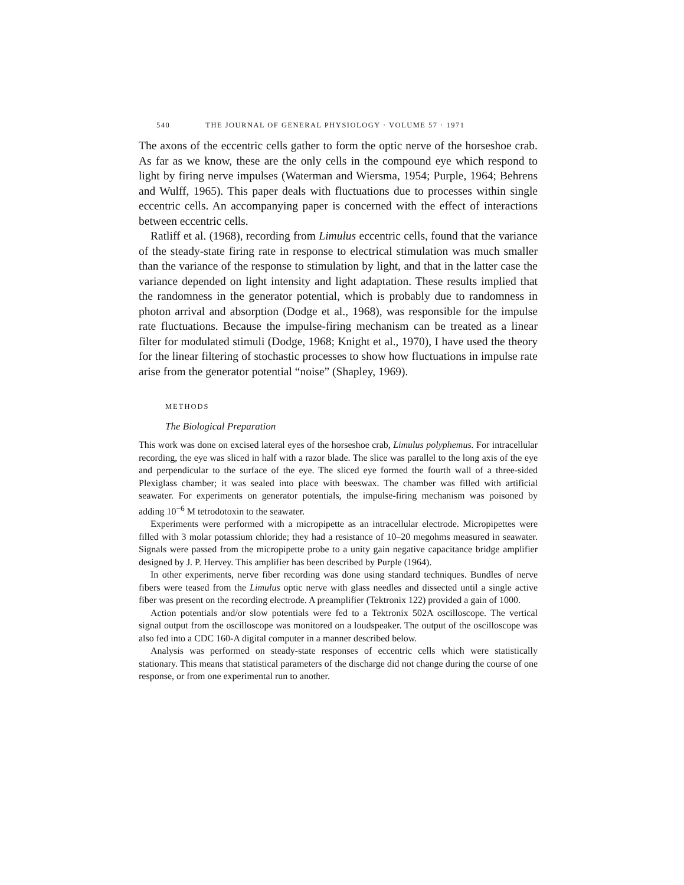540 THE JOURNAL OF GENERAL PHYSIOLOGY · VOLUME 57 · 1971
The axons of the eccentric cells gather to form the optic nerve of the horseshoe crab. As far as we know, these are the only cells in the compound eye which respond to light by firing nerve impulses (Waterman and Wiersma, 1954; Purple, 1964; Behrens and Wulff, 1965). This paper deals with fluctuations due to processes within single eccentric cells. An accompanying paper is concerned with the effect of interactions between eccentric cells.
Ratliff et al. (1968), recording from Limulus eccentric cells, found that the variance of the steady-state firing rate in response to electrical stimulation was much smaller than the variance of the response to stimulation by light, and that in the latter case the variance depended on light intensity and light adaptation. These results implied that the randomness in the generator potential, which is probably due to randomness in photon arrival and absorption (Dodge et al., 1968), was responsible for the impulse rate fluctuations. Because the impulse-firing mechanism can be treated as a linear filter for modulated stimuli (Dodge, 1968; Knight et al., 1970), I have used the theory for the linear filtering of stochastic processes to show how fluctuations in impulse rate arise from the generator potential “noise” (Shapley, 1969).
METHODS
The Biological Preparation
This work was done on excised lateral eyes of the horseshoe crab, Limulus polyphemus. For intracellular recording, the eye was sliced in half with a razor blade. The slice was parallel to the long axis of the eye and perpendicular to the surface of the eye. The sliced eye formed the fourth wall of a three-sided Plexiglass chamber; it was sealed into place with beeswax. The chamber was filled with artificial seawater. For experiments on generator potentials, the impulse-firing mechanism was poisoned by adding 10<sup>−6</sup> M tetrodotoxin to the seawater.
Experiments were performed with a micropipette as an intracellular electrode. Micropipettes were filled with 3 molar potassium chloride; they had a resistance of 10–20 megohms measured in seawater. Signals were passed from the micropipette probe to a unity gain negative capacitance bridge amplifier designed by J. P. Hervey. This amplifier has been described by Purple (1964).
In other experiments, nerve fiber recording was done using standard techniques. Bundles of nerve fibers were teased from the Limulus optic nerve with glass needles and dissected until a single active fiber was present on the recording electrode. A preamplifier (Tektronix 122) provided a gain of 1000.
Action potentials and/or slow potentials were fed to a Tektronix 502A oscilloscope. The vertical signal output from the oscilloscope was monitored on a loudspeaker. The output of the oscilloscope was also fed into a CDC 160-A digital computer in a manner described below.
Analysis was performed on steady-state responses of eccentric cells which were statistically stationary. This means that statistical parameters of the discharge did not change during the course of one response, or from one experimental run to another.